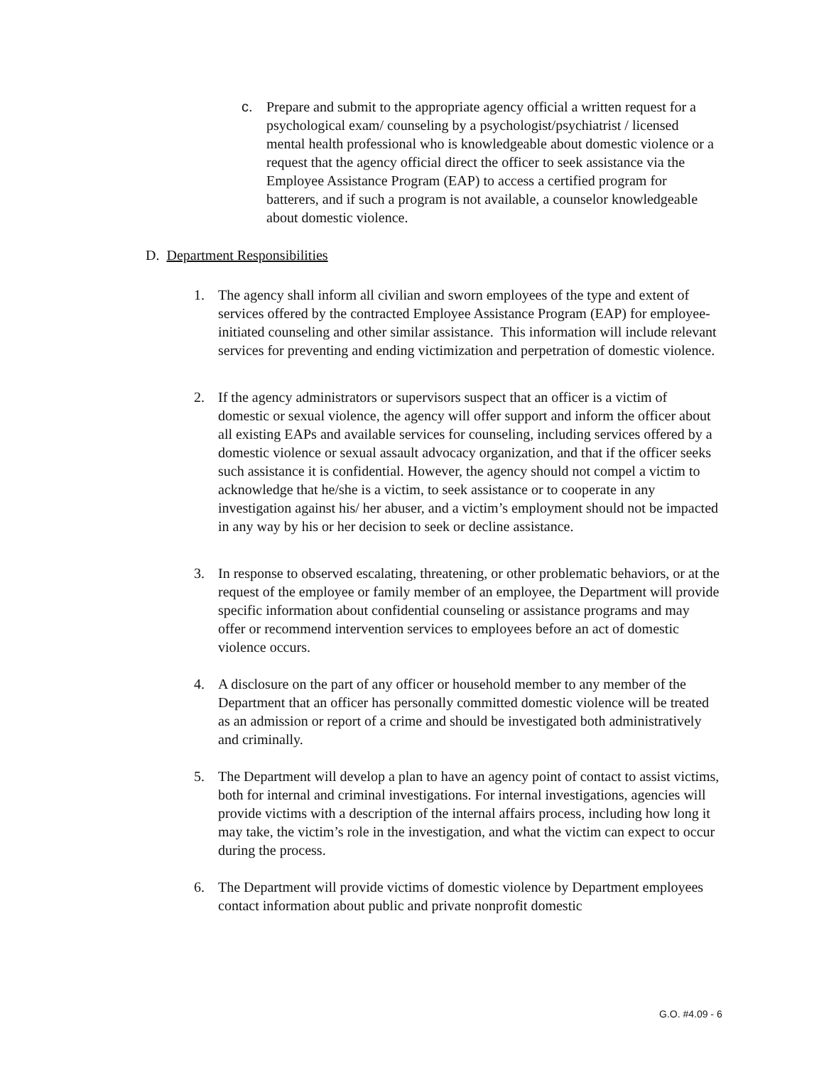c. Prepare and submit to the appropriate agency official a written request for a psychological exam/ counseling by a psychologist/psychiatrist / licensed mental health professional who is knowledgeable about domestic violence or a request that the agency official direct the officer to seek assistance via the Employee Assistance Program (EAP) to access a certified program for batterers, and if such a program is not available, a counselor knowledgeable about domestic violence.
D. Department Responsibilities
1. The agency shall inform all civilian and sworn employees of the type and extent of services offered by the contracted Employee Assistance Program (EAP) for employee-initiated counseling and other similar assistance. This information will include relevant services for preventing and ending victimization and perpetration of domestic violence.
2. If the agency administrators or supervisors suspect that an officer is a victim of domestic or sexual violence, the agency will offer support and inform the officer about all existing EAPs and available services for counseling, including services offered by a domestic violence or sexual assault advocacy organization, and that if the officer seeks such assistance it is confidential. However, the agency should not compel a victim to acknowledge that he/she is a victim, to seek assistance or to cooperate in any investigation against his/ her abuser, and a victim’s employment should not be impacted in any way by his or her decision to seek or decline assistance.
3. In response to observed escalating, threatening, or other problematic behaviors, or at the request of the employee or family member of an employee, the Department will provide specific information about confidential counseling or assistance programs and may offer or recommend intervention services to employees before an act of domestic violence occurs.
4. A disclosure on the part of any officer or household member to any member of the Department that an officer has personally committed domestic violence will be treated as an admission or report of a crime and should be investigated both administratively and criminally.
5. The Department will develop a plan to have an agency point of contact to assist victims, both for internal and criminal investigations. For internal investigations, agencies will provide victims with a description of the internal affairs process, including how long it may take, the victim’s role in the investigation, and what the victim can expect to occur during the process.
6. The Department will provide victims of domestic violence by Department employees contact information about public and private nonprofit domestic
G.O. #4.09 - 6